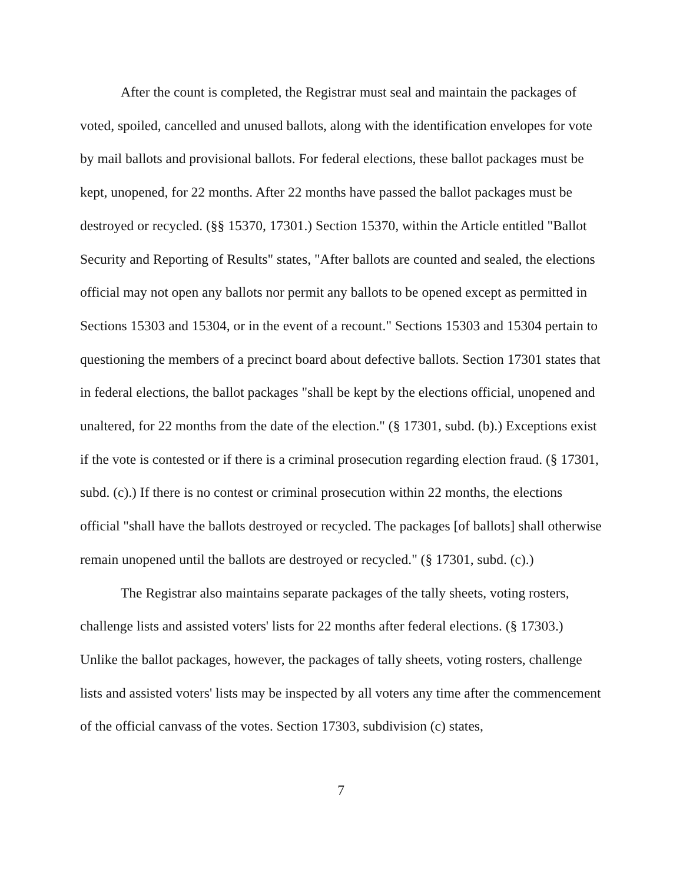After the count is completed, the Registrar must seal and maintain the packages of voted, spoiled, cancelled and unused ballots, along with the identification envelopes for vote by mail ballots and provisional ballots. For federal elections, these ballot packages must be kept, unopened, for 22 months. After 22 months have passed the ballot packages must be destroyed or recycled. (§§ 15370, 17301.) Section 15370, within the Article entitled "Ballot Security and Reporting of Results" states, "After ballots are counted and sealed, the elections official may not open any ballots nor permit any ballots to be opened except as permitted in Sections 15303 and 15304, or in the event of a recount." Sections 15303 and 15304 pertain to questioning the members of a precinct board about defective ballots. Section 17301 states that in federal elections, the ballot packages "shall be kept by the elections official, unopened and unaltered, for 22 months from the date of the election." (§ 17301, subd. (b).) Exceptions exist if the vote is contested or if there is a criminal prosecution regarding election fraud. (§ 17301, subd. (c).) If there is no contest or criminal prosecution within 22 months, the elections official "shall have the ballots destroyed or recycled. The packages [of ballots] shall otherwise remain unopened until the ballots are destroyed or recycled." (§ 17301, subd. (c).)
The Registrar also maintains separate packages of the tally sheets, voting rosters, challenge lists and assisted voters' lists for 22 months after federal elections. (§ 17303.) Unlike the ballot packages, however, the packages of tally sheets, voting rosters, challenge lists and assisted voters' lists may be inspected by all voters any time after the commencement of the official canvass of the votes. Section 17303, subdivision (c) states,
7